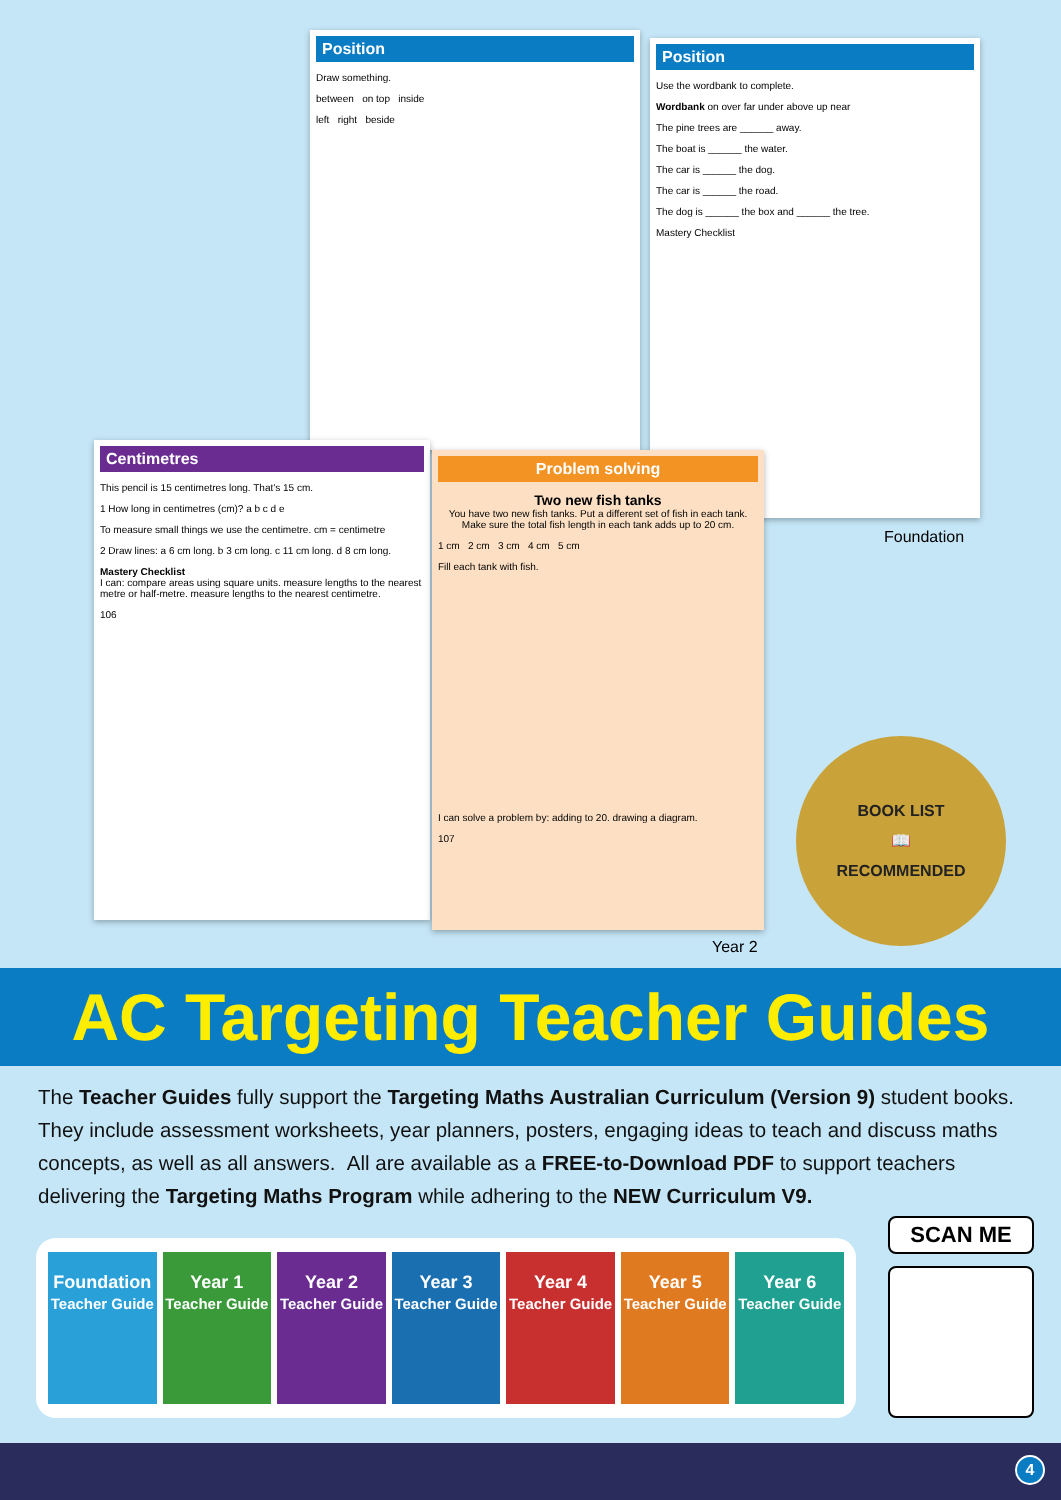Position
Draw something.
between on top inside
left right beside
Position
Use the wordbank to complete.
Wordbank on over far under above up near
The pine trees are ______ away.
The boat is ______ the water.
The car is ______ the dog.
The car is ______ the road.
The dog is ______ the box and ______ the tree.
Mastery Checklist
Foundation
Centimetres
This pencil is 15 centimetres long. That’s 15 cm.
1 How long in centimetres (cm)? a b c d e
To measure small things we use the centimetre. cm = centimetre
2 Draw lines: a 6 cm long. b 3 cm long. c 11 cm long. d 8 cm long.
Mastery Checklist
I can: compare areas using square units. measure lengths to the nearest metre or half-metre. measure lengths to the nearest centimetre.
106
Problem solving
Two new fish tanks
You have two new fish tanks. Put a different set of fish in each tank. Make sure the total fish length in each tank adds up to 20 cm.
1 cm 2 cm 3 cm 4 cm 5 cm
Fill each tank with fish.
I can solve a problem by: adding to 20. drawing a diagram.
107
Year 2
BOOK LIST
📖
RECOMMENDED
AC Targeting Teacher Guides
The Teacher Guides fully support the Targeting Maths Australian Curriculum (Version 9) student books. They include assessment worksheets, year planners, posters, engaging ideas to teach and discuss maths concepts, as well as all answers. All are available as a FREE-to-Download PDF to support teachers delivering the Targeting Maths Program while adhering to the NEW Curriculum V9.
Foundation
Teacher Guide
Year 1
Teacher Guide
Year 2
Teacher Guide
Year 3
Teacher Guide
Year 4
Teacher Guide
Year 5
Teacher Guide
Year 6
Teacher Guide
SCAN ME
4